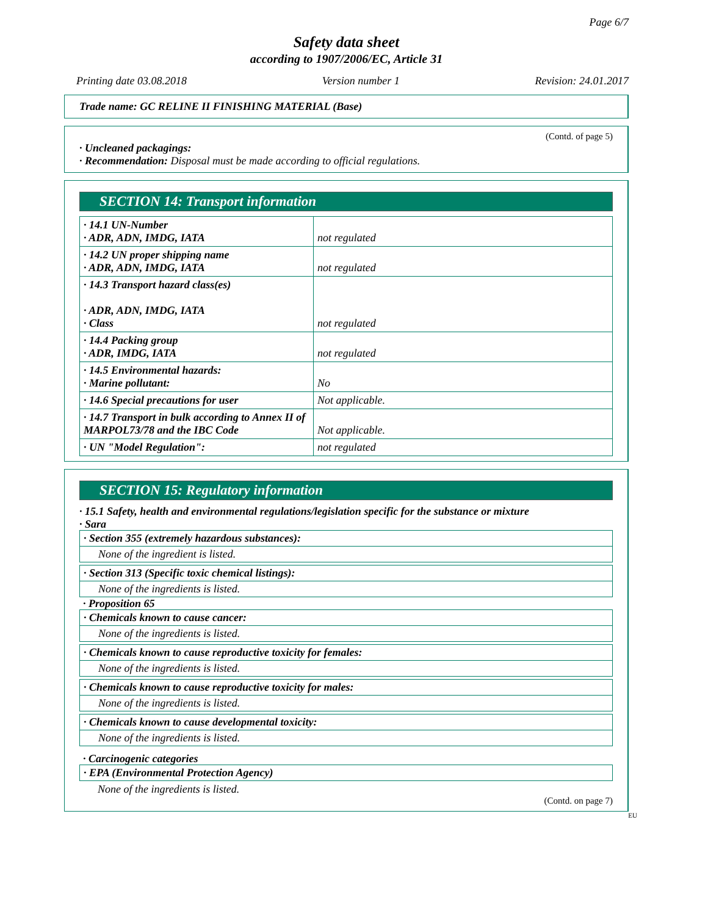Page 6/7
Safety data sheet
according to 1907/2006/EC, Article 31
Printing date 03.08.2018 Version number 1 Revision: 24.01.2017
Trade name: GC RELINE II FINISHING MATERIAL (Base)
(Contd. of page 5)
· Uncleaned packagings:
· Recommendation: Disposal must be made according to official regulations.
SECTION 14: Transport information
| · 14.1 UN-Number · ADR, ADN, IMDG, IATA | not regulated |
| · 14.2 UN proper shipping name · ADR, ADN, IMDG, IATA | not regulated |
| · 14.3 Transport hazard class(es) · ADR, ADN, IMDG, IATA · Class | not regulated |
| · 14.4 Packing group · ADR, IMDG, IATA | not regulated |
| · 14.5 Environmental hazards: · Marine pollutant: | No |
| · 14.6 Special precautions for user | Not applicable. |
| · 14.7 Transport in bulk according to Annex II of MARPOL73/78 and the IBC Code | Not applicable. |
| · UN "Model Regulation": | not regulated |
SECTION 15: Regulatory information
· 15.1 Safety, health and environmental regulations/legislation specific for the substance or mixture
· Sara
· Section 355 (extremely hazardous substances):
None of the ingredient is listed.
· Section 313 (Specific toxic chemical listings):
None of the ingredients is listed.
· Proposition 65
· Chemicals known to cause cancer:
None of the ingredients is listed.
· Chemicals known to cause reproductive toxicity for females:
None of the ingredients is listed.
· Chemicals known to cause reproductive toxicity for males:
None of the ingredients is listed.
· Chemicals known to cause developmental toxicity:
None of the ingredients is listed.
· Carcinogenic categories
· EPA (Environmental Protection Agency)
None of the ingredients is listed.
(Contd. on page 7)
EU